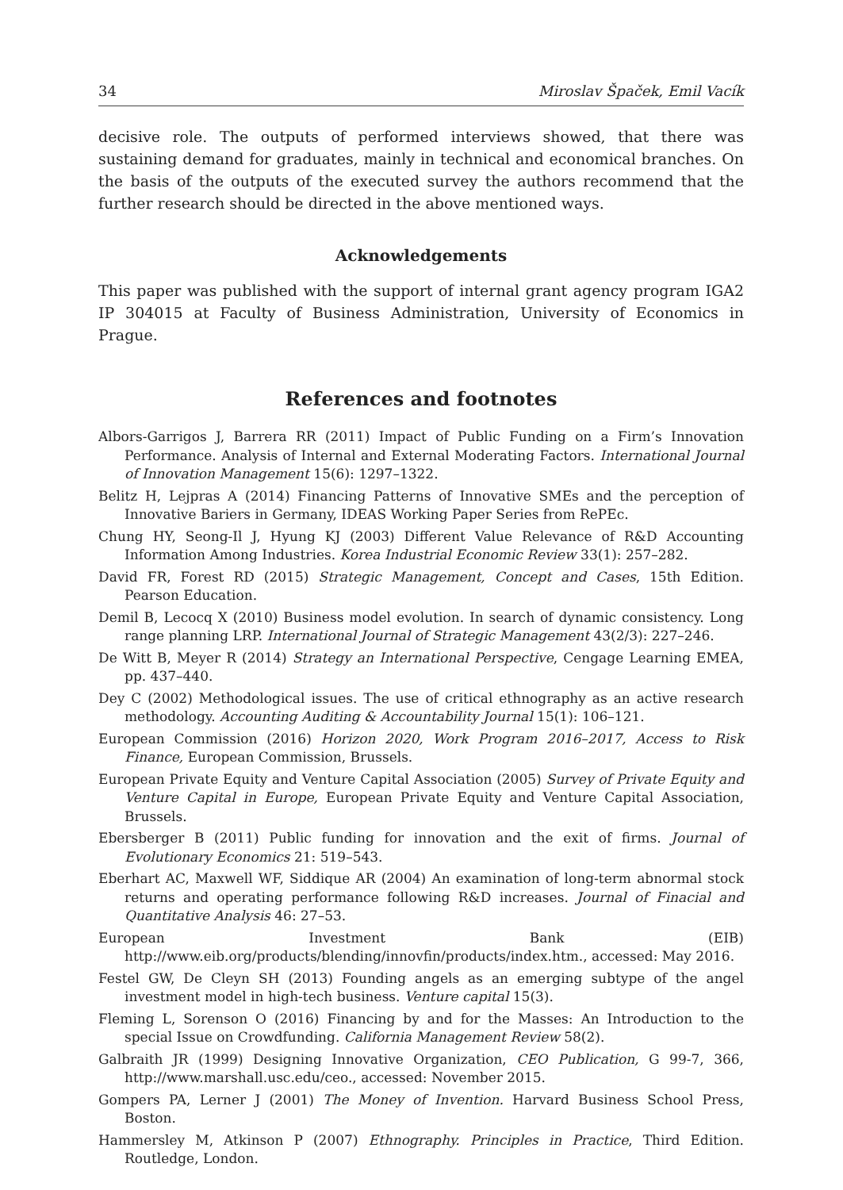34 Miroslav Špaček, Emil Vacík
decisive role. The outputs of performed interviews showed, that there was sustaining demand for graduates, mainly in technical and economical branches. On the basis of the outputs of the executed survey the authors recommend that the further research should be directed in the above mentioned ways.
Acknowledgements
This paper was published with the support of internal grant agency program IGA2 IP 304015 at Faculty of Business Administration, University of Economics in Prague.
References and footnotes
Albors-Garrigos J, Barrera RR (2011) Impact of Public Funding on a Firm’s Innovation Performance. Analysis of Internal and External Moderating Factors. International Journal of Innovation Management 15(6): 1297–1322.
Belitz H, Lejpras A (2014) Financing Patterns of Innovative SMEs and the perception of Innovative Bariers in Germany, IDEAS Working Paper Series from RePEc.
Chung HY, Seong-Il J, Hyung KJ (2003) Different Value Relevance of R&D Accounting Information Among Industries. Korea Industrial Economic Review 33(1): 257–282.
David FR, Forest RD (2015) Strategic Management, Concept and Cases, 15th Edition. Pearson Education.
Demil B, Lecocq X (2010) Business model evolution. In search of dynamic consistency. Long range planning LRP. International Journal of Strategic Management 43(2/3): 227–246.
De Witt B, Meyer R (2014) Strategy an International Perspective, Cengage Learning EMEA, pp. 437–440.
Dey C (2002) Methodological issues. The use of critical ethnography as an active research methodology. Accounting Auditing & Accountability Journal 15(1): 106–121.
European Commission (2016) Horizon 2020, Work Program 2016–2017, Access to Risk Finance, European Commission, Brussels.
European Private Equity and Venture Capital Association (2005) Survey of Private Equity and Venture Capital in Europe, European Private Equity and Venture Capital Association, Brussels.
Ebersberger B (2011) Public funding for innovation and the exit of firms. Journal of Evolutionary Economics 21: 519–543.
Eberhart AC, Maxwell WF, Siddique AR (2004) An examination of long-term abnormal stock returns and operating performance following R&D increases. Journal of Finacial and Quantitative Analysis 46: 27–53.
European Investment Bank (EIB) http://www.eib.org/products/blending/innovfin/products/index.htm., accessed: May 2016.
Festel GW, De Cleyn SH (2013) Founding angels as an emerging subtype of the angel investment model in high-tech business. Venture capital 15(3).
Fleming L, Sorenson O (2016) Financing by and for the Masses: An Introduction to the special Issue on Crowdfunding. California Management Review 58(2).
Galbraith JR (1999) Designing Innovative Organization, CEO Publication, G 99-7, 366, http://www.marshall.usc.edu/ceo., accessed: November 2015.
Gompers PA, Lerner J (2001) The Money of Invention. Harvard Business School Press, Boston.
Hammersley M, Atkinson P (2007) Ethnography. Principles in Practice, Third Edition. Routledge, London.